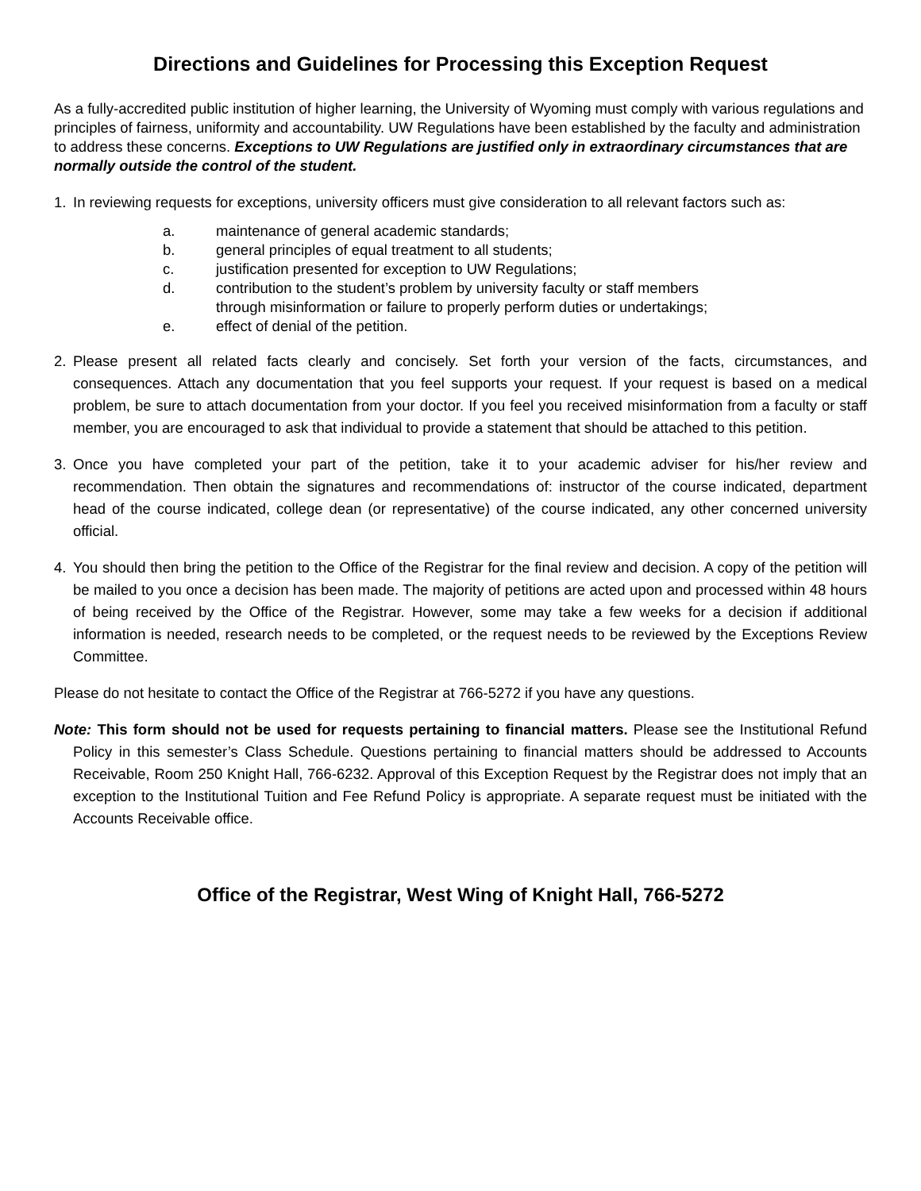Directions and Guidelines for Processing this Exception Request
As a fully-accredited public institution of higher learning, the University of Wyoming must comply with various regulations and principles of fairness, uniformity and accountability. UW Regulations have been established by the faculty and administration to address these concerns. Exceptions to UW Regulations are justified only in extraordinary circumstances that are normally outside the control of the student.
1. In reviewing requests for exceptions, university officers must give consideration to all relevant factors such as:
a. maintenance of general academic standards;
b. general principles of equal treatment to all students;
c. justification presented for exception to UW Regulations;
d. contribution to the student’s problem by university faculty or staff members
through misinformation or failure to properly perform duties or undertakings;
e. effect of denial of the petition.
2. Please present all related facts clearly and concisely. Set forth your version of the facts, circumstances, and consequences. Attach any documentation that you feel supports your request. If your request is based on a medical problem, be sure to attach documentation from your doctor. If you feel you received misinformation from a faculty or staff member, you are encouraged to ask that individual to provide a statement that should be attached to this petition.
3. Once you have completed your part of the petition, take it to your academic adviser for his/her review and recommendation. Then obtain the signatures and recommendations of: instructor of the course indicated, department head of the course indicated, college dean (or representative) of the course indicated, any other concerned university official.
4. You should then bring the petition to the Office of the Registrar for the final review and decision. A copy of the petition will be mailed to you once a decision has been made. The majority of petitions are acted upon and processed within 48 hours of being received by the Office of the Registrar. However, some may take a few weeks for a decision if additional information is needed, research needs to be completed, or the request needs to be reviewed by the Exceptions Review Committee.
Please do not hesitate to contact the Office of the Registrar at 766-5272 if you have any questions.
Note: This form should not be used for requests pertaining to financial matters. Please see the Institutional Refund Policy in this semester’s Class Schedule. Questions pertaining to financial matters should be addressed to Accounts Receivable, Room 250 Knight Hall, 766-6232. Approval of this Exception Request by the Registrar does not imply that an exception to the Institutional Tuition and Fee Refund Policy is appropriate. A separate request must be initiated with the Accounts Receivable office.
Office of the Registrar, West Wing of Knight Hall, 766-5272